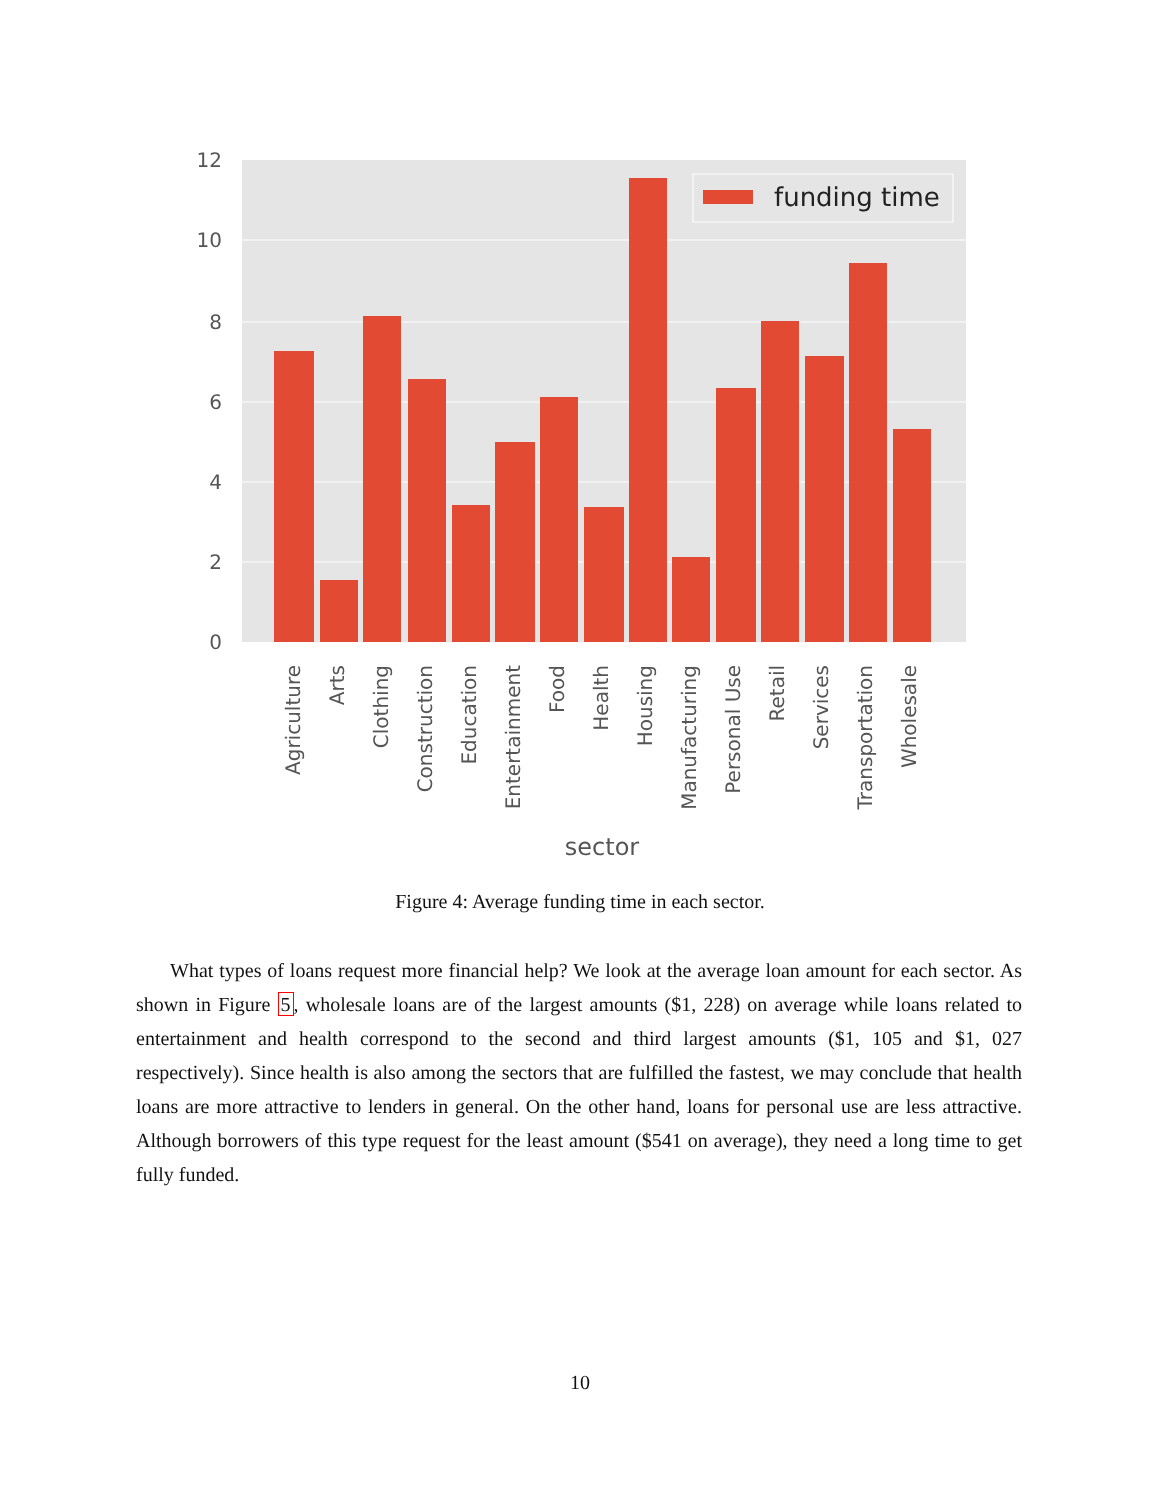funding time
0
2
4
6
8
10
12
Agriculture
Arts
Clothing
Construction
Education
Entertainment
Food
Health
Housing
Manufacturing
Personal Use
Retail
Services
Transportation
Wholesale
sector
Figure 4: Average funding time in each sector.
What types of loans request more financial help? We look at the average loan amount for each sector. As shown in Figure 5, wholesale loans are of the largest amounts ($1, 228) on average while loans related to entertainment and health correspond to the second and third largest amounts ($1, 105 and $1, 027 respectively). Since health is also among the sectors that are fulfilled the fastest, we may conclude that health loans are more attractive to lenders in general. On the other hand, loans for personal use are less attractive. Although borrowers of this type request for the least amount ($541 on average), they need a long time to get fully funded.
10